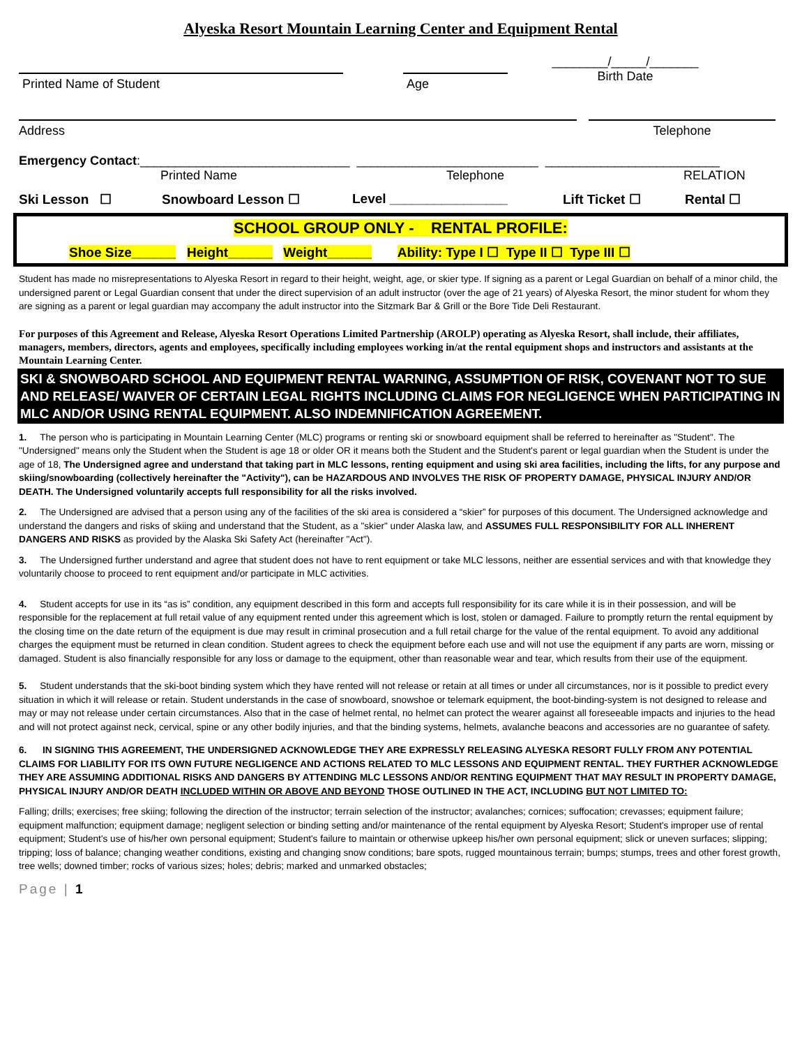Alyeska Resort Mountain Learning Center and Equipment Rental
Printed Name of Student Age
________/_____/_______
Birth Date
Address Telephone
Emergency Contact:______________________________ __________________________ _________________________
Printed Name Telephone RELATION
Ski Lesson ☐ Snowboard Lesson ☐ Level ________________ Lift Ticket ☐ Rental ☐
SCHOOL GROUP ONLY - RENTAL PROFILE:
Shoe Size______ Height______ Weight______ Ability: Type I ☐ Type II ☐ Type III ☐
Student has made no misrepresentations to Alyeska Resort in regard to their height, weight, age, or skier type. If signing as a parent or Legal Guardian on behalf of a minor child, the undersigned parent or Legal Guardian consent that under the direct supervision of an adult instructor (over the age of 21 years) of Alyeska Resort, the minor student for whom they are signing as a parent or legal guardian may accompany the adult instructor into the Sitzmark Bar & Grill or the Bore Tide Deli Restaurant.
For purposes of this Agreement and Release, Alyeska Resort Operations Limited Partnership (AROLP) operating as Alyeska Resort, shall include, their affiliates, managers, members, directors, agents and employees, specifically including employees working in/at the rental equipment shops and instructors and assistants at the Mountain Learning Center.
SKI & SNOWBOARD SCHOOL AND EQUIPMENT RENTAL WARNING, ASSUMPTION OF RISK, COVENANT NOT TO SUE AND RELEASE/ WAIVER OF CERTAIN LEGAL RIGHTS INCLUDING CLAIMS FOR NEGLIGENCE WHEN PARTICIPATING IN MLC AND/OR USING RENTAL EQUIPMENT. ALSO INDEMNIFICATION AGREEMENT.
1. The person who is participating in Mountain Learning Center (MLC) programs or renting ski or snowboard equipment shall be referred to hereinafter as "Student". The "Undersigned" means only the Student when the Student is age 18 or older OR it means both the Student and the Student's parent or legal guardian when the Student is under the age of 18, The Undersigned agree and understand that taking part in MLC lessons, renting equipment and using ski area facilities, including the lifts, for any purpose and skiing/snowboarding (collectively hereinafter the "Activity"), can be HAZARDOUS AND INVOLVES THE RISK OF PROPERTY DAMAGE, PHYSICAL INJURY AND/OR DEATH. The Undersigned voluntarily accepts full responsibility for all the risks involved.
2. The Undersigned are advised that a person using any of the facilities of the ski area is considered a “skier” for purposes of this document. The Undersigned acknowledge and understand the dangers and risks of skiing and understand that the Student, as a "skier" under Alaska law, and ASSUMES FULL RESPONSIBILITY FOR ALL INHERENT DANGERS AND RISKS as provided by the Alaska Ski Safety Act (hereinafter "Act").
3. The Undersigned further understand and agree that student does not have to rent equipment or take MLC lessons, neither are essential services and with that knowledge they voluntarily choose to proceed to rent equipment and/or participate in MLC activities.
4. Student accepts for use in its “as is” condition, any equipment described in this form and accepts full responsibility for its care while it is in their possession, and will be responsible for the replacement at full retail value of any equipment rented under this agreement which is lost, stolen or damaged. Failure to promptly return the rental equipment by the closing time on the date return of the equipment is due may result in criminal prosecution and a full retail charge for the value of the rental equipment. To avoid any additional charges the equipment must be returned in clean condition. Student agrees to check the equipment before each use and will not use the equipment if any parts are worn, missing or damaged. Student is also financially responsible for any loss or damage to the equipment, other than reasonable wear and tear, which results from their use of the equipment.
5. Student understands that the ski-boot binding system which they have rented will not release or retain at all times or under all circumstances, nor is it possible to predict every situation in which it will release or retain. Student understands in the case of snowboard, snowshoe or telemark equipment, the boot-binding-system is not designed to release and may or may not release under certain circumstances. Also that in the case of helmet rental, no helmet can protect the wearer against all foreseeable impacts and injuries to the head and will not protect against neck, cervical, spine or any other bodily injuries, and that the binding systems, helmets, avalanche beacons and accessories are no guarantee of safety.
6. IN SIGNING THIS AGREEMENT, THE UNDERSIGNED ACKNOWLEDGE THEY ARE EXPRESSLY RELEASING ALYESKA RESORT FULLY FROM ANY POTENTIAL CLAIMS FOR LIABILITY FOR ITS OWN FUTURE NEGLIGENCE AND ACTIONS RELATED TO MLC LESSONS AND EQUIPMENT RENTAL. THEY FURTHER ACKNOWLEDGE THEY ARE ASSUMING ADDITIONAL RISKS AND DANGERS BY ATTENDING MLC LESSONS AND/OR RENTING EQUIPMENT THAT MAY RESULT IN PROPERTY DAMAGE, PHYSICAL INJURY AND/OR DEATH INCLUDED WITHIN OR ABOVE AND BEYOND THOSE OUTLINED IN THE ACT, INCLUDING BUT NOT LIMITED TO:
Falling; drills; exercises; free skiing; following the direction of the instructor; terrain selection of the instructor; avalanches; cornices; suffocation; crevasses; equipment failure; equipment malfunction; equipment damage; negligent selection or binding setting and/or maintenance of the rental equipment by Alyeska Resort; Student's improper use of rental equipment; Student's use of his/her own personal equipment; Student's failure to maintain or otherwise upkeep his/her own personal equipment; slick or uneven surfaces; slipping; tripping; loss of balance; changing weather conditions, existing and changing snow conditions; bare spots, rugged mountainous terrain; bumps; stumps, trees and other forest growth, tree wells; downed timber; rocks of various sizes; holes; debris; marked and unmarked obstacles;
Page | 1